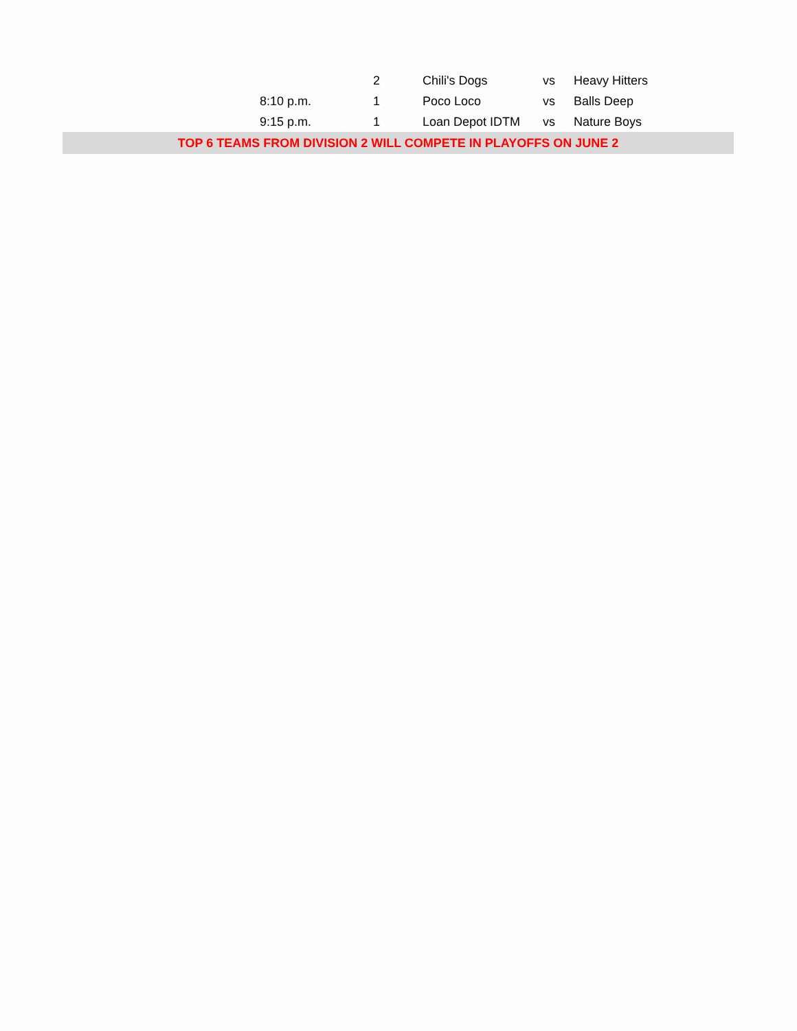| | | 2 | Chili's Dogs | vs | Heavy Hitters |
| | 8:10 p.m. | 1 | Poco Loco | vs | Balls Deep |
| | 9:15 p.m. | 1 | Loan Depot IDTM | vs | Nature Boys |
| TOP 6 TEAMS FROM DIVISION 2 WILL COMPETE IN PLAYOFFS ON JUNE 2 | | | | | |